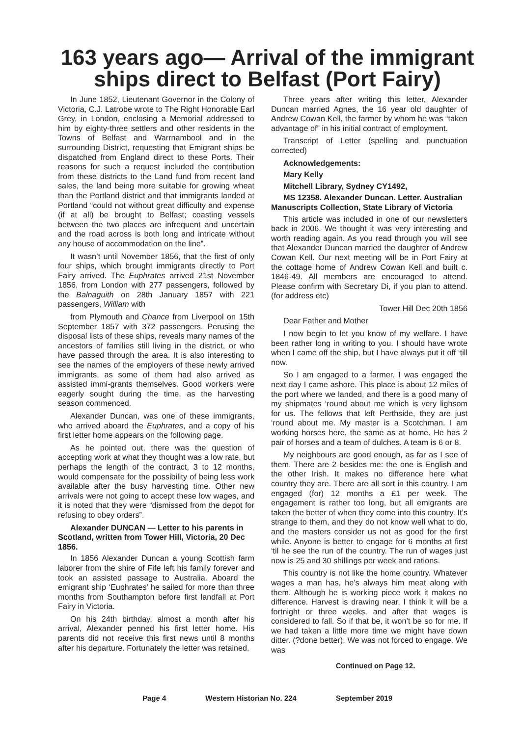163 years ago— Arrival of the immigrant ships direct to Belfast (Port Fairy)
In June 1852, Lieutenant Governor in the Colony of Victoria, C.J. Latrobe wrote to The Right Honorable Earl Grey, in London, enclosing a Memorial addressed to him by eighty-three settlers and other residents in the Towns of Belfast and Warrnambool and in the surrounding District, requesting that Emigrant ships be dispatched from England direct to these Ports. Their reasons for such a request included the contribution from these districts to the Land fund from recent land sales, the land being more suitable for growing wheat than the Portland district and that immigrants landed at Portland “could not without great difficulty and expense (if at all) be brought to Belfast; coasting vessels between the two places are infrequent and uncertain and the road across is both long and intricate without any house of accommodation on the line”.
It wasn’t until November 1856, that the first of only four ships, which brought immigrants directly to Port Fairy arrived. The Euphrates arrived 21st November 1856, from London with 277 passengers, followed by the Balnaguith on 28th January 1857 with 221 passengers, William with
from Plymouth and Chance from Liverpool on 15th September 1857 with 372 passengers. Perusing the disposal lists of these ships, reveals many names of the ancestors of families still living in the district, or who have passed through the area. It is also interesting to see the names of the employers of these newly arrived immigrants, as some of them had also arrived as assisted immi-grants themselves. Good workers were eagerly sought during the time, as the harvesting season commenced.
Alexander Duncan, was one of these immigrants, who arrived aboard the Euphrates, and a copy of his first letter home appears on the following page.
As he pointed out, there was the question of accepting work at what they thought was a low rate, but perhaps the length of the contract, 3 to 12 months, would compensate for the possibility of being less work available after the busy harvesting time. Other new arrivals were not going to accept these low wages, and it is noted that they were “dismissed from the depot for refusing to obey orders”.
Alexander DUNCAN — Letter to his parents in Scotland, written from Tower Hill, Victoria, 20 Dec 1856.
In 1856 Alexander Duncan a young Scottish farm laborer from the shire of Fife left his family forever and took an assisted passage to Australia. Aboard the emigrant ship ‘Euphrates’ he sailed for more than three months from Southampton before first landfall at Port Fairy in Victoria.
On his 24th birthday, almost a month after his arrival, Alexander penned his first letter home. His parents did not receive this first news until 8 months after his departure. Fortunately the letter was retained.
Three years after writing this letter, Alexander Duncan married Agnes, the 16 year old daughter of Andrew Cowan Kell, the farmer by whom he was “taken advantage of” in his initial contract of employment.
Transcript of Letter (spelling and punctuation corrected)
Acknowledgements:
Mary Kelly
Mitchell Library, Sydney CY1492,
MS 12358. Alexander Duncan. Letter. Australian
Manuscripts Collection, State Library of Victoria
This article was included in one of our newsletters back in 2006. We thought it was very interesting and worth reading again. As you read through you will see that Alexander Duncan married the daughter of Andrew Cowan Kell. Our next meeting will be in Port Fairy at the cottage home of Andrew Cowan Kell and built c. 1846-49. All members are encouraged to attend. Please confirm with Secretary Di, if you plan to attend. (for address etc)
Tower Hill Dec 20th 1856
Dear Father and Mother
I now begin to let you know of my welfare. I have been rather long in writing to you. I should have wrote when I came off the ship, but I have always put it off ‘till now.
So I am engaged to a farmer. I was engaged the next day I came ashore. This place is about 12 miles of the port where we landed, and there is a good many of my shipmates ‘round about me which is very lighsom for us. The fellows that left Perthside, they are just ‘round about me. My master is a Scotchman. I am working horses here, the same as at home. He has 2 pair of horses and a team of dulches. A team is 6 or 8.
My neighbours are good enough, as far as I see of them. There are 2 besides me: the one is English and the other Irish. It makes no difference here what country they are. There are all sort in this country. I am engaged (for) 12 months a £1 per week. The engagement is rather too long, but all emigrants are taken the better of when they come into this country. It’s strange to them, and they do not know well what to do, and the masters consider us not as good for the first while. Anyone is better to engage for 6 months at first ‘til he see the run of the country. The run of wages just now is 25 and 30 shillings per week and rations.
This country is not like the home country. Whatever wages a man has, he’s always him meat along with them. Although he is working piece work it makes no difference. Harvest is drawing near, I think it will be a fortnight or three weeks, and after that wages is considered to fall. So if that be, it won’t be so for me. If we had taken a little more time we might have down ditter. (?done better). We was not forced to engage. We was
Continued on Page 12.
Page 4 Western Historian No. 224 September 2019